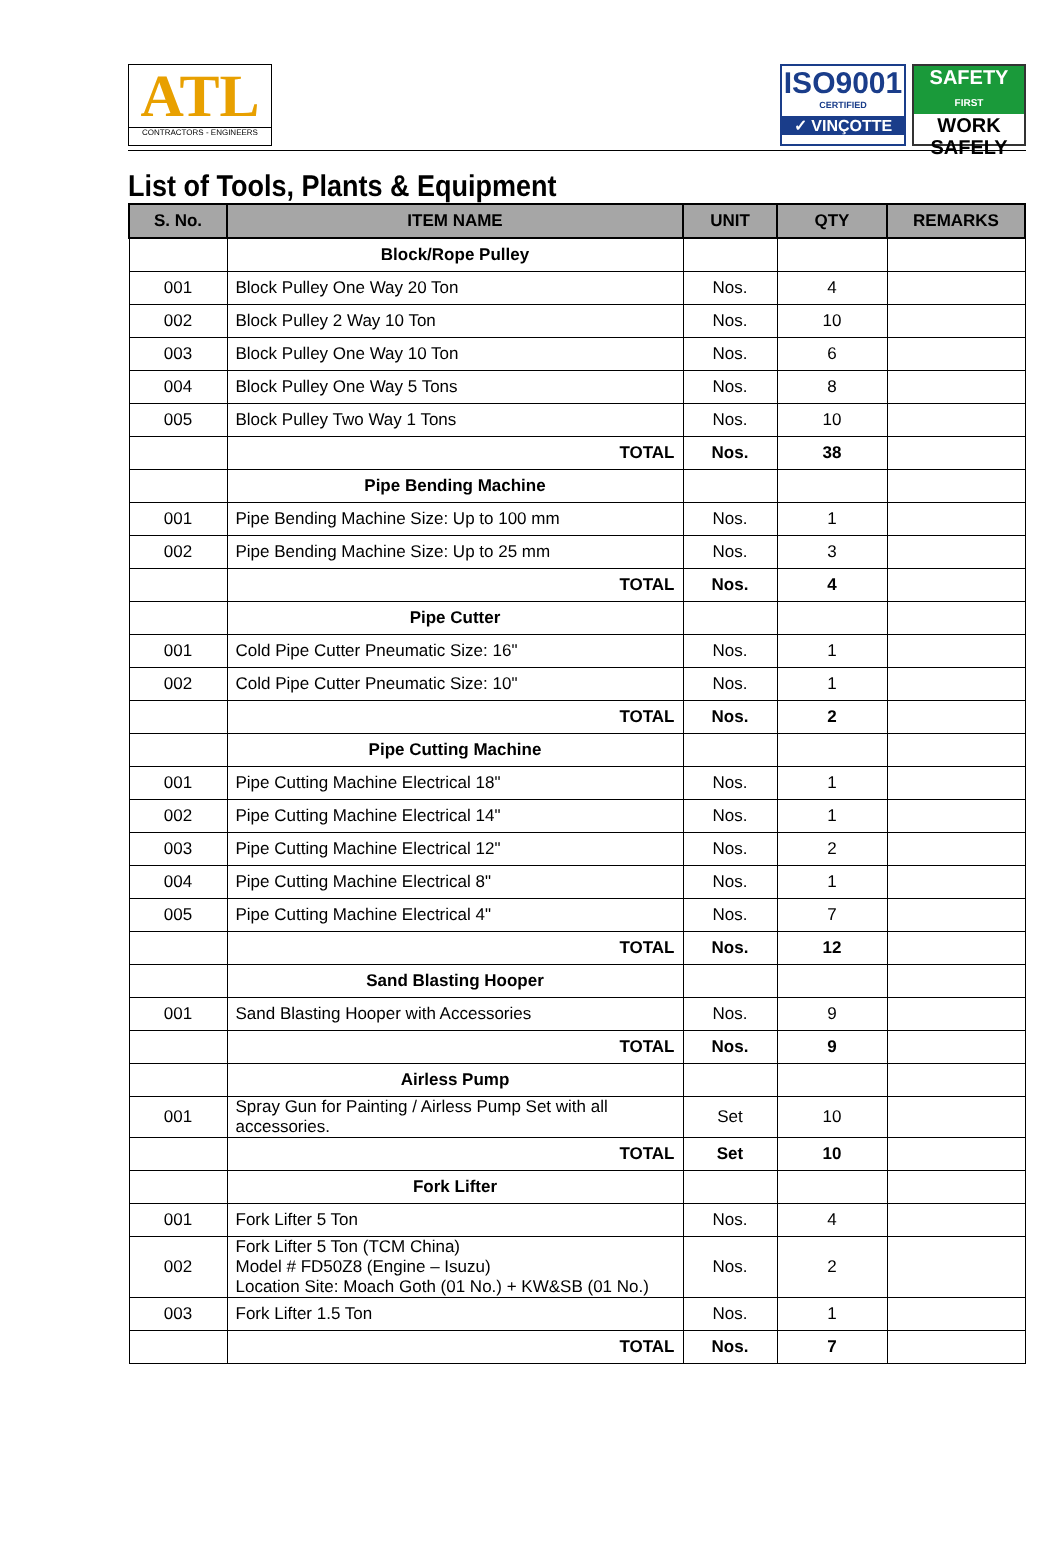ATL
CONTRACTORS - ENGINEERS
ISO9001
CERTIFIED
✓ VINÇOTTE
SAFETY
FIRST
WORK
SAFELY
List of Tools, Plants & Equipment
| S. No. | ITEM NAME | UNIT | QTY | REMARKS |
| --- | --- | --- | --- | --- |
| | Block/Rope Pulley | | | |
| 001 | Block Pulley One Way 20 Ton | Nos. | 4 | |
| 002 | Block Pulley 2 Way 10 Ton | Nos. | 10 | |
| 003 | Block Pulley One Way 10 Ton | Nos. | 6 | |
| 004 | Block Pulley One Way 5 Tons | Nos. | 8 | |
| 005 | Block Pulley Two Way 1 Tons | Nos. | 10 | |
| | TOTAL | Nos. | 38 | |
| | Pipe Bending Machine | | | |
| 001 | Pipe Bending Machine Size: Up to 100 mm | Nos. | 1 | |
| 002 | Pipe Bending Machine Size: Up to 25 mm | Nos. | 3 | |
| | TOTAL | Nos. | 4 | |
| | Pipe Cutter | | | |
| 001 | Cold Pipe Cutter Pneumatic Size: 16" | Nos. | 1 | |
| 002 | Cold Pipe Cutter Pneumatic Size: 10" | Nos. | 1 | |
| | TOTAL | Nos. | 2 | |
| | Pipe Cutting Machine | | | |
| 001 | Pipe Cutting Machine Electrical 18" | Nos. | 1 | |
| 002 | Pipe Cutting Machine Electrical 14" | Nos. | 1 | |
| 003 | Pipe Cutting Machine Electrical 12" | Nos. | 2 | |
| 004 | Pipe Cutting Machine Electrical 8" | Nos. | 1 | |
| 005 | Pipe Cutting Machine Electrical 4" | Nos. | 7 | |
| | TOTAL | Nos. | 12 | |
| | Sand Blasting Hooper | | | |
| 001 | Sand Blasting Hooper with Accessories | Nos. | 9 | |
| | TOTAL | Nos. | 9 | |
| | Airless Pump | | | |
| 001 | Spray Gun for Painting / Airless Pump Set with all accessories. | Set | 10 | |
| | TOTAL | Set | 10 | |
| | Fork Lifter | | | |
| 001 | Fork Lifter 5 Ton | Nos. | 4 | |
| 002 | Fork Lifter 5 Ton (TCM China) Model # FD50Z8 (Engine – Isuzu) Location Site: Moach Goth (01 No.) + KW&SB (01 No.) | Nos. | 2 | |
| 003 | Fork Lifter 1.5 Ton | Nos. | 1 | |
| | TOTAL | Nos. | 7 | |